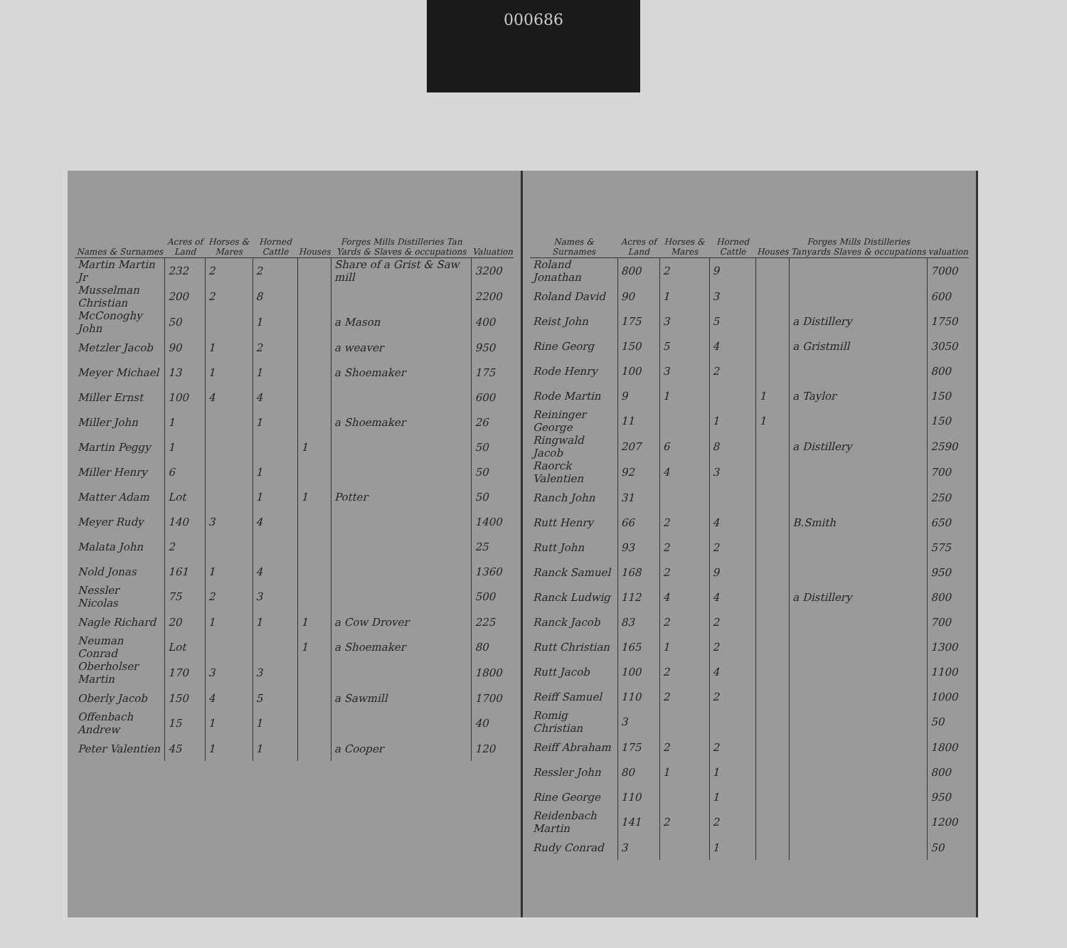000686
| Names & Surnames | Acres of Land | Horses & Mares | Horned Cattle | Houses | Forges Mills Distilleries Tan Yards & Slaves & occupations | Valuation |
| --- | --- | --- | --- | --- | --- | --- |
| Martin Martin Jr | 232 | 2 | 2 | | Share of a Grist & Saw mill | 3200 |
| Musselman Christian | 200 | 2 | 8 | | | 2200 |
| McConoghy John | 50 | | 1 | | a Mason | 400 |
| Metzler Jacob | 90 | 1 | 2 | | a weaver | 950 |
| Meyer Michael | 13 | 1 | 1 | | a Shoemaker | 175 |
| Miller Ernst | 100 | 4 | 4 | | | 600 |
| Miller John | 1 | | 1 | | a Shoemaker | 26 |
| Martin Peggy | 1 | | | 1 | | 50 |
| Miller Henry | 6 | | 1 | | | 50 |
| Matter Adam | Lot | | 1 | 1 | Potter | 50 |
| Meyer Rudy | 140 | 3 | 4 | | | 1400 |
| Malata John | 2 | | | | | 25 |
| Nold Jonas | 161 | 1 | 4 | | | 1360 |
| Nessler Nicolas | 75 | 2 | 3 | | | 500 |
| Nagle Richard | 20 | 1 | 1 | 1 | a Cow Drover | 225 |
| Neuman Conrad | Lot | | | 1 | a Shoemaker | 80 |
| Oberholser Martin | 170 | 3 | 3 | | | 1800 |
| Oberly Jacob | 150 | 4 | 5 | | a Sawmill | 1700 |
| Offenbach Andrew | 15 | 1 | 1 | | | 40 |
| Peter Valentien | 45 | 1 | 1 | | a Cooper | 120 |
| Names & Surnames | Acres of Land | Horses & Mares | Horned Cattle | Houses | Forges Mills Distilleries Tanyards Slaves & occupations | valuation |
| --- | --- | --- | --- | --- | --- | --- |
| Roland Jonathan | 800 | 2 | 9 | | | 7000 |
| Roland David | 90 | 1 | 3 | | | 600 |
| Reist John | 175 | 3 | 5 | | a Distillery | 1750 |
| Rine Georg | 150 | 5 | 4 | | a Gristmill | 3050 |
| Rode Henry | 100 | 3 | 2 | | | 800 |
| Rode Martin | 9 | 1 | | 1 | a Taylor | 150 |
| Reininger George | 11 | | 1 | 1 | | 150 |
| Ringwald Jacob | 207 | 6 | 8 | | a Distillery | 2590 |
| Raorck Valentien | 92 | 4 | 3 | | | 700 |
| Ranch John | 31 | | | | | 250 |
| Rutt Henry | 66 | 2 | 4 | | B.Smith | 650 |
| Rutt John | 93 | 2 | 2 | | | 575 |
| Ranck Samuel | 168 | 2 | 9 | | | 950 |
| Ranck Ludwig | 112 | 4 | 4 | | a Distillery | 800 |
| Ranck Jacob | 83 | 2 | 2 | | | 700 |
| Rutt Christian | 165 | 1 | 2 | | | 1300 |
| Rutt Jacob | 100 | 2 | 4 | | | 1100 |
| Reiff Samuel | 110 | 2 | 2 | | | 1000 |
| Romig Christian | 3 | | | | | 50 |
| Reiff Abraham | 175 | 2 | 2 | | | 1800 |
| Ressler John | 80 | 1 | 1 | | | 800 |
| Rine George | 110 | | 1 | | | 950 |
| Reidenbach Martin | 141 | 2 | 2 | | | 1200 |
| Rudy Conrad | 3 | | 1 | | | 50 |